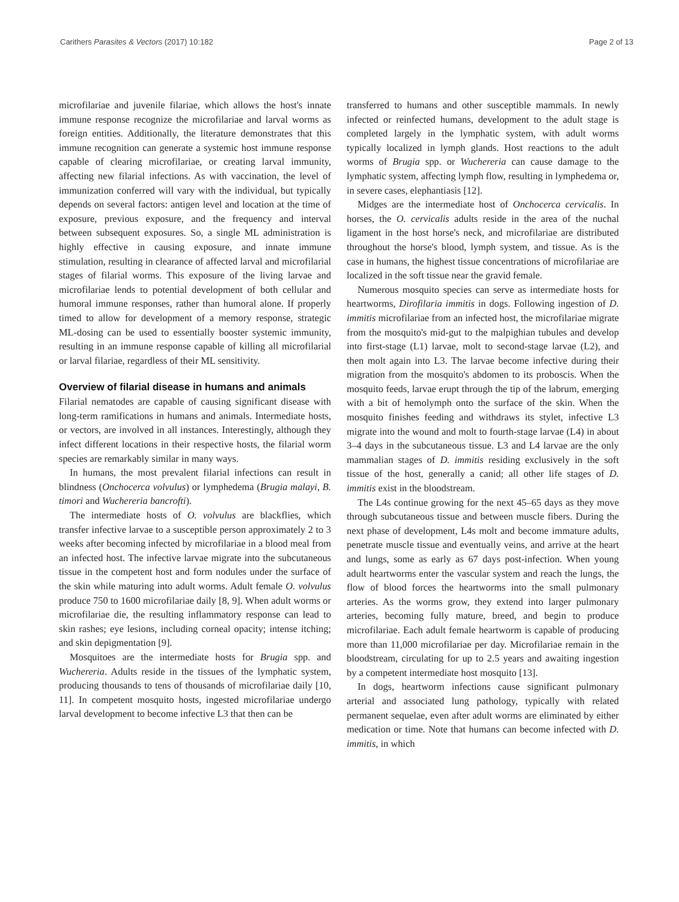Carithers Parasites & Vectors (2017) 10:182 Page 2 of 13
microfilariae and juvenile filariae, which allows the host's innate immune response recognize the microfilariae and larval worms as foreign entities. Additionally, the literature demonstrates that this immune recognition can generate a systemic host immune response capable of clearing microfilariae, or creating larval immunity, affecting new filarial infections. As with vaccination, the level of immunization conferred will vary with the individual, but typically depends on several factors: antigen level and location at the time of exposure, previous exposure, and the frequency and interval between subsequent exposures. So, a single ML administration is highly effective in causing exposure, and innate immune stimulation, resulting in clearance of affected larval and microfilarial stages of filarial worms. This exposure of the living larvae and microfilariae lends to potential development of both cellular and humoral immune responses, rather than humoral alone. If properly timed to allow for development of a memory response, strategic ML-dosing can be used to essentially booster systemic immunity, resulting in an immune response capable of killing all microfilarial or larval filariae, regardless of their ML sensitivity.
Overview of filarial disease in humans and animals
Filarial nematodes are capable of causing significant disease with long-term ramifications in humans and animals. Intermediate hosts, or vectors, are involved in all instances. Interestingly, although they infect different locations in their respective hosts, the filarial worm species are remarkably similar in many ways.
In humans, the most prevalent filarial infections can result in blindness (Onchocerca volvulus) or lymphedema (Brugia malayi, B. timori and Wuchereria bancrofti).
The intermediate hosts of O. volvulus are blackflies, which transfer infective larvae to a susceptible person approximately 2 to 3 weeks after becoming infected by microfilariae in a blood meal from an infected host. The infective larvae migrate into the subcutaneous tissue in the competent host and form nodules under the surface of the skin while maturing into adult worms. Adult female O. volvulus produce 750 to 1600 microfilariae daily [8, 9]. When adult worms or microfilariae die, the resulting inflammatory response can lead to skin rashes; eye lesions, including corneal opacity; intense itching; and skin depigmentation [9].
Mosquitoes are the intermediate hosts for Brugia spp. and Wuchereria. Adults reside in the tissues of the lymphatic system, producing thousands to tens of thousands of microfilariae daily [10, 11]. In competent mosquito hosts, ingested microfilariae undergo larval development to become infective L3 that then can be
transferred to humans and other susceptible mammals. In newly infected or reinfected humans, development to the adult stage is completed largely in the lymphatic system, with adult worms typically localized in lymph glands. Host reactions to the adult worms of Brugia spp. or Wuchereria can cause damage to the lymphatic system, affecting lymph flow, resulting in lymphedema or, in severe cases, elephantiasis [12].
Midges are the intermediate host of Onchocerca cervicalis. In horses, the O. cervicalis adults reside in the area of the nuchal ligament in the host horse's neck, and microfilariae are distributed throughout the horse's blood, lymph system, and tissue. As is the case in humans, the highest tissue concentrations of microfilariae are localized in the soft tissue near the gravid female.
Numerous mosquito species can serve as intermediate hosts for heartworms, Dirofilaria immitis in dogs. Following ingestion of D. immitis microfilariae from an infected host, the microfilariae migrate from the mosquito's mid-gut to the malpighian tubules and develop into first-stage (L1) larvae, molt to second-stage larvae (L2), and then molt again into L3. The larvae become infective during their migration from the mosquito's abdomen to its proboscis. When the mosquito feeds, larvae erupt through the tip of the labrum, emerging with a bit of hemolymph onto the surface of the skin. When the mosquito finishes feeding and withdraws its stylet, infective L3 migrate into the wound and molt to fourth-stage larvae (L4) in about 3–4 days in the subcutaneous tissue. L3 and L4 larvae are the only mammalian stages of D. immitis residing exclusively in the soft tissue of the host, generally a canid; all other life stages of D. immitis exist in the bloodstream.
The L4s continue growing for the next 45–65 days as they move through subcutaneous tissue and between muscle fibers. During the next phase of development, L4s molt and become immature adults, penetrate muscle tissue and eventually veins, and arrive at the heart and lungs, some as early as 67 days post-infection. When young adult heartworms enter the vascular system and reach the lungs, the flow of blood forces the heartworms into the small pulmonary arteries. As the worms grow, they extend into larger pulmonary arteries, becoming fully mature, breed, and begin to produce microfilariae. Each adult female heartworm is capable of producing more than 11,000 microfilariae per day. Microfilariae remain in the bloodstream, circulating for up to 2.5 years and awaiting ingestion by a competent intermediate host mosquito [13].
In dogs, heartworm infections cause significant pulmonary arterial and associated lung pathology, typically with related permanent sequelae, even after adult worms are eliminated by either medication or time. Note that humans can become infected with D. immitis, in which